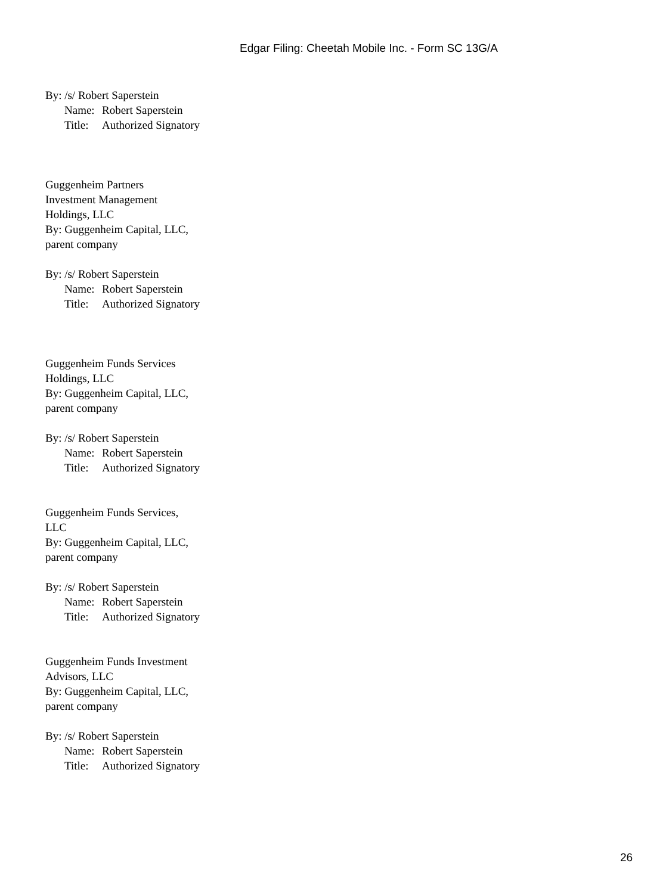Edgar Filing: Cheetah Mobile Inc. - Form SC 13G/A
By: /s/ Robert Saperstein
Name: Robert Saperstein
Title: Authorized Signatory
Guggenheim Partners
Investment Management
Holdings, LLC
By: Guggenheim Capital, LLC,
parent company
By: /s/ Robert Saperstein
Name: Robert Saperstein
Title: Authorized Signatory
Guggenheim Funds Services
Holdings, LLC
By: Guggenheim Capital, LLC,
parent company
By: /s/ Robert Saperstein
Name: Robert Saperstein
Title: Authorized Signatory
Guggenheim Funds Services,
LLC
By: Guggenheim Capital, LLC,
parent company
By: /s/ Robert Saperstein
Name: Robert Saperstein
Title: Authorized Signatory
Guggenheim Funds Investment
Advisors, LLC
By: Guggenheim Capital, LLC,
parent company
By: /s/ Robert Saperstein
Name: Robert Saperstein
Title: Authorized Signatory
26